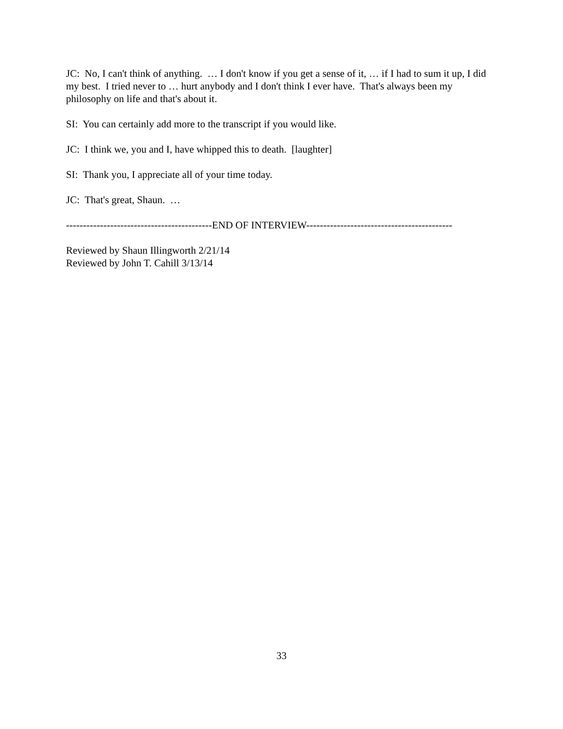JC: No, I can't think of anything. … I don't know if you get a sense of it, … if I had to sum it up, I did my best. I tried never to … hurt anybody and I don't think I ever have. That's always been my philosophy on life and that's about it.
SI: You can certainly add more to the transcript if you would like.
JC: I think we, you and I, have whipped this to death. [laughter]
SI: Thank you, I appreciate all of your time today.
JC: That's great, Shaun. …
-------------------------------------------END OF INTERVIEW-------------------------------------------
Reviewed by Shaun Illingworth 2/21/14
Reviewed by John T. Cahill 3/13/14
33